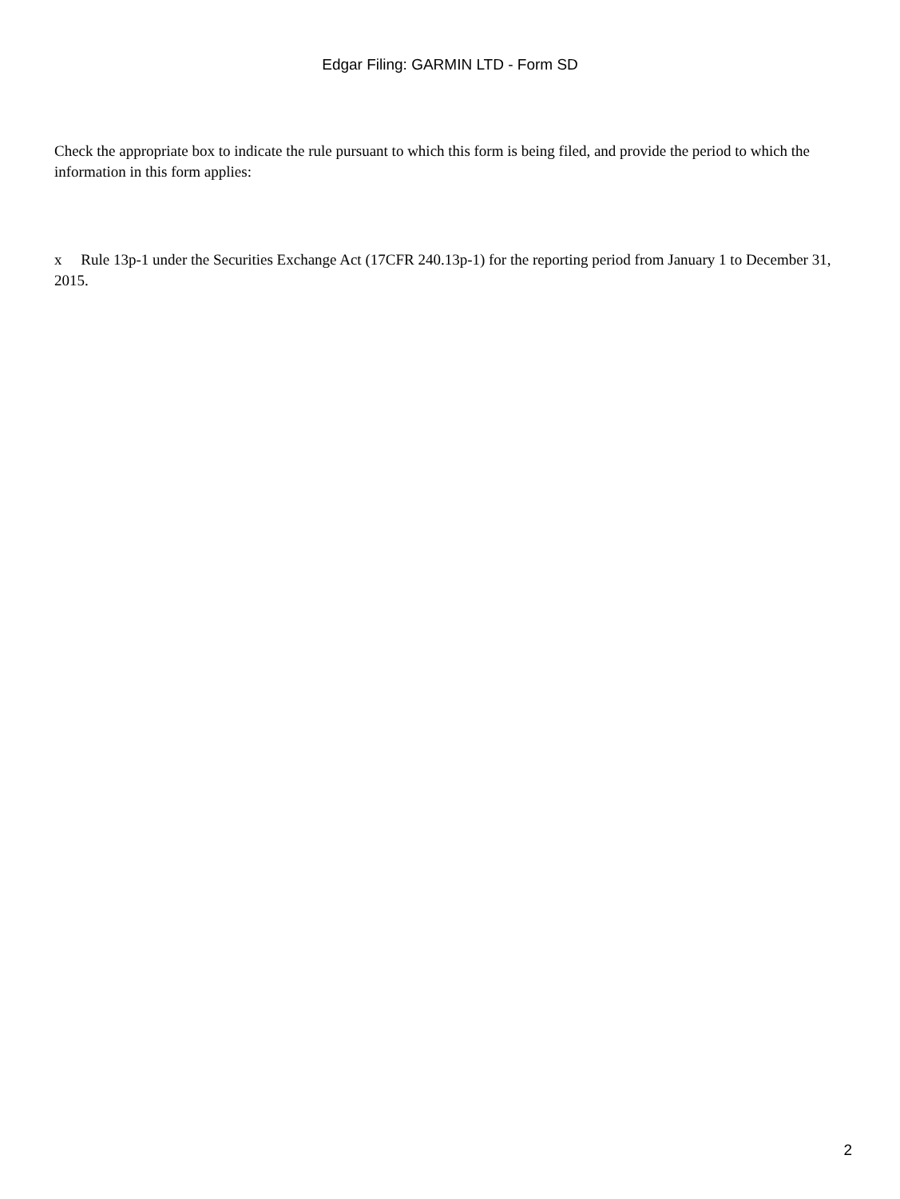Edgar Filing: GARMIN LTD - Form SD
Check the appropriate box to indicate the rule pursuant to which this form is being filed, and provide the period to which the information in this form applies:
x Rule 13p-1 under the Securities Exchange Act (17CFR 240.13p-1) for the reporting period from January 1 to December 31, 2015.
2